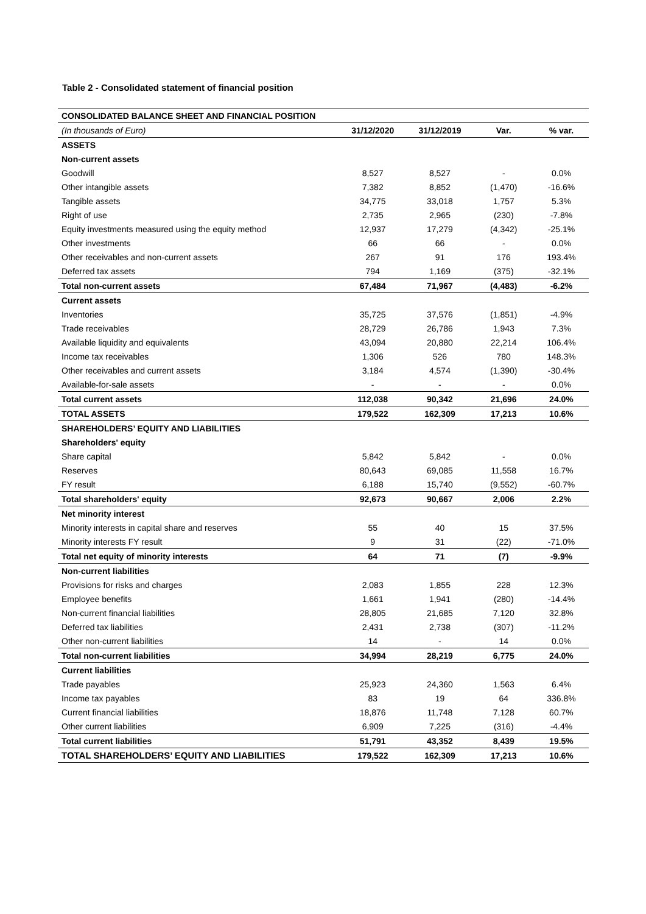Table 2 - Consolidated statement of financial position
| CONSOLIDATED BALANCE SHEET AND FINANCIAL POSITION | | | | |
| (In thousands of Euro) | 31/12/2020 | 31/12/2019 | Var. | % var. |
| ASSETS | | | | |
| Non-current assets | | | | |
| Goodwill | 8,527 | 8,527 | - | 0.0% |
| Other intangible assets | 7,382 | 8,852 | (1,470) | -16.6% |
| Tangible assets | 34,775 | 33,018 | 1,757 | 5.3% |
| Right of use | 2,735 | 2,965 | (230) | -7.8% |
| Equity investments measured using the equity method | 12,937 | 17,279 | (4,342) | -25.1% |
| Other investments | 66 | 66 | - | 0.0% |
| Other receivables and non-current assets | 267 | 91 | 176 | 193.4% |
| Deferred tax assets | 794 | 1,169 | (375) | -32.1% |
| Total non-current assets | 67,484 | 71,967 | (4,483) | -6.2% |
| Current assets | | | | |
| Inventories | 35,725 | 37,576 | (1,851) | -4.9% |
| Trade receivables | 28,729 | 26,786 | 1,943 | 7.3% |
| Available liquidity and equivalents | 43,094 | 20,880 | 22,214 | 106.4% |
| Income tax receivables | 1,306 | 526 | 780 | 148.3% |
| Other receivables and current assets | 3,184 | 4,574 | (1,390) | -30.4% |
| Available-for-sale assets | - | - | - | 0.0% |
| Total current assets | 112,038 | 90,342 | 21,696 | 24.0% |
| TOTAL ASSETS | 179,522 | 162,309 | 17,213 | 10.6% |
| SHAREHOLDERS’ EQUITY AND LIABILITIES | | | | |
| Shareholders' equity | | | | |
| Share capital | 5,842 | 5,842 | - | 0.0% |
| Reserves | 80,643 | 69,085 | 11,558 | 16.7% |
| FY result | 6,188 | 15,740 | (9,552) | -60.7% |
| Total shareholders' equity | 92,673 | 90,667 | 2,006 | 2.2% |
| Net minority interest | | | | |
| Minority interests in capital share and reserves | 55 | 40 | 15 | 37.5% |
| Minority interests FY result | 9 | 31 | (22) | -71.0% |
| Total net equity of minority interests | 64 | 71 | (7) | -9.9% |
| Non-current liabilities | | | | |
| Provisions for risks and charges | 2,083 | 1,855 | 228 | 12.3% |
| Employee benefits | 1,661 | 1,941 | (280) | -14.4% |
| Non-current financial liabilities | 28,805 | 21,685 | 7,120 | 32.8% |
| Deferred tax liabilities | 2,431 | 2,738 | (307) | -11.2% |
| Other non-current liabilities | 14 | - | 14 | 0.0% |
| Total non-current liabilities | 34,994 | 28,219 | 6,775 | 24.0% |
| Current liabilities | | | | |
| Trade payables | 25,923 | 24,360 | 1,563 | 6.4% |
| Income tax payables | 83 | 19 | 64 | 336.8% |
| Current financial liabilities | 18,876 | 11,748 | 7,128 | 60.7% |
| Other current liabilities | 6,909 | 7,225 | (316) | -4.4% |
| Total current liabilities | 51,791 | 43,352 | 8,439 | 19.5% |
| TOTAL SHAREHOLDERS’ EQUITY AND LIABILITIES | 179,522 | 162,309 | 17,213 | 10.6% |